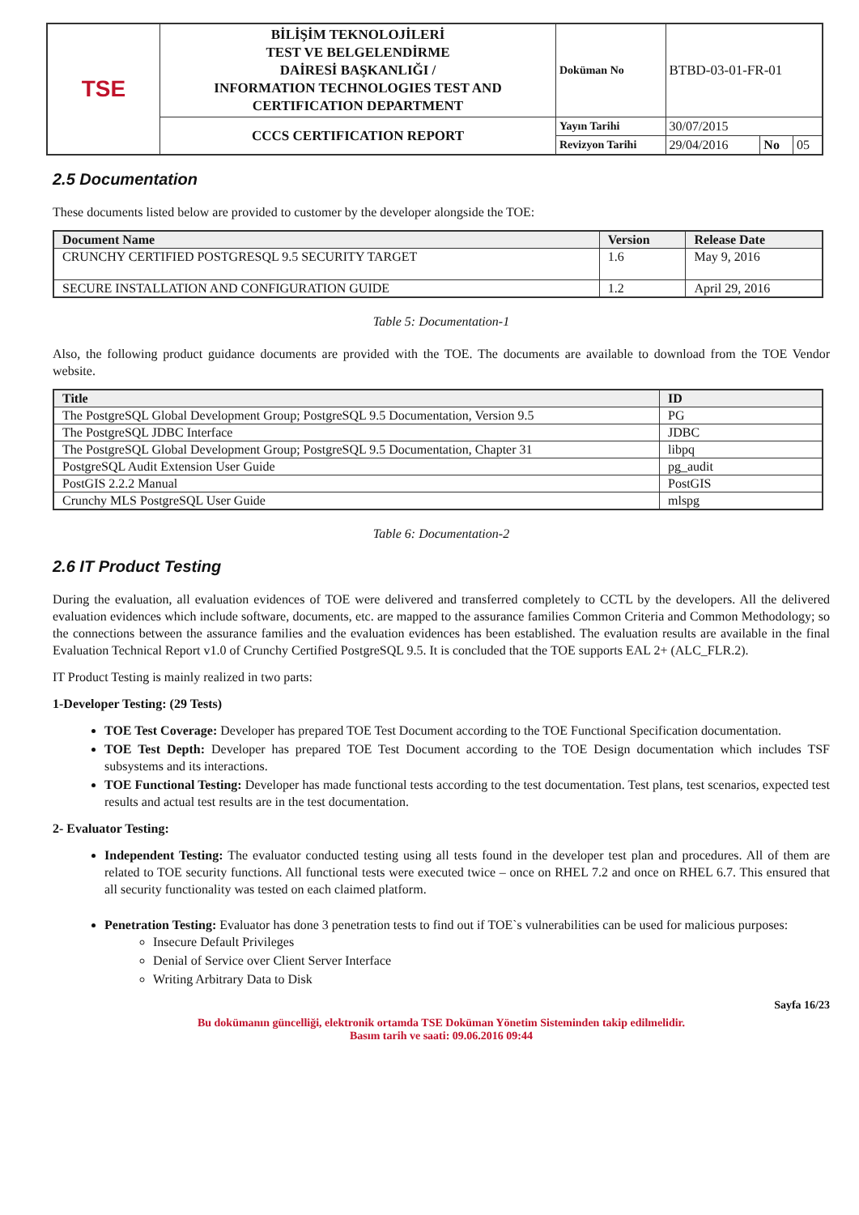| TSE | BİLİŞİM TEKNOLOJİLERİ TEST VE BELGELENDİRME DAİRESİ BAŞKANLIĞI / INFORMATION TECHNOLOGIES TEST AND CERTIFICATION DEPARTMENT | Doküman No | BTBD-03-01-FR-01 | | |
| | CCCS CERTIFICATION REPORT | Yayın Tarihi | 30/07/2015 | | |
| | | Revizyon Tarihi | 29/04/2016 | No | 05 |
2.5 Documentation
These documents listed below are provided to customer by the developer alongside the TOE:
| Document Name | Version | Release Date |
| --- | --- | --- |
| CRUNCHY CERTIFIED POSTGRESQL 9.5 SECURITY TARGET | 1.6 | May 9, 2016 |
| SECURE INSTALLATION AND CONFIGURATION GUIDE | 1.2 | April 29, 2016 |
Table 5: Documentation-1
Also, the following product guidance documents are provided with the TOE. The documents are available to download from the TOE Vendor website.
| Title | ID |
| --- | --- |
| The PostgreSQL Global Development Group; PostgreSQL 9.5 Documentation, Version 9.5 | PG |
| The PostgreSQL JDBC Interface | JDBC |
| The PostgreSQL Global Development Group; PostgreSQL 9.5 Documentation, Chapter 31 | libpq |
| PostgreSQL Audit Extension User Guide | pg_audit |
| PostGIS 2.2.2 Manual | PostGIS |
| Crunchy MLS PostgreSQL User Guide | mlspg |
Table 6: Documentation-2
2.6 IT Product Testing
During the evaluation, all evaluation evidences of TOE were delivered and transferred completely to CCTL by the developers. All the delivered evaluation evidences which include software, documents, etc. are mapped to the assurance families Common Criteria and Common Methodology; so the connections between the assurance families and the evaluation evidences has been established. The evaluation results are available in the final Evaluation Technical Report v1.0 of Crunchy Certified PostgreSQL 9.5. It is concluded that the TOE supports EAL 2+ (ALC_FLR.2).
IT Product Testing is mainly realized in two parts:
1-Developer Testing: (29 Tests)
TOE Test Coverage: Developer has prepared TOE Test Document according to the TOE Functional Specification documentation.
TOE Test Depth: Developer has prepared TOE Test Document according to the TOE Design documentation which includes TSF subsystems and its interactions.
TOE Functional Testing: Developer has made functional tests according to the test documentation. Test plans, test scenarios, expected test results and actual test results are in the test documentation.
2- Evaluator Testing:
Independent Testing: The evaluator conducted testing using all tests found in the developer test plan and procedures. All of them are related to TOE security functions. All functional tests were executed twice – once on RHEL 7.2 and once on RHEL 6.7. This ensured that all security functionality was tested on each claimed platform.
Penetration Testing: Evaluator has done 3 penetration tests to find out if TOE`s vulnerabilities can be used for malicious purposes:
Insecure Default Privileges
Denial of Service over Client Server Interface
Writing Arbitrary Data to Disk
Sayfa 16/23
Bu dokümanın güncelliği, elektronik ortamda TSE Doküman Yönetim Sisteminden takip edilmelidir.
Basım tarih ve saati: 09.06.2016 09:44